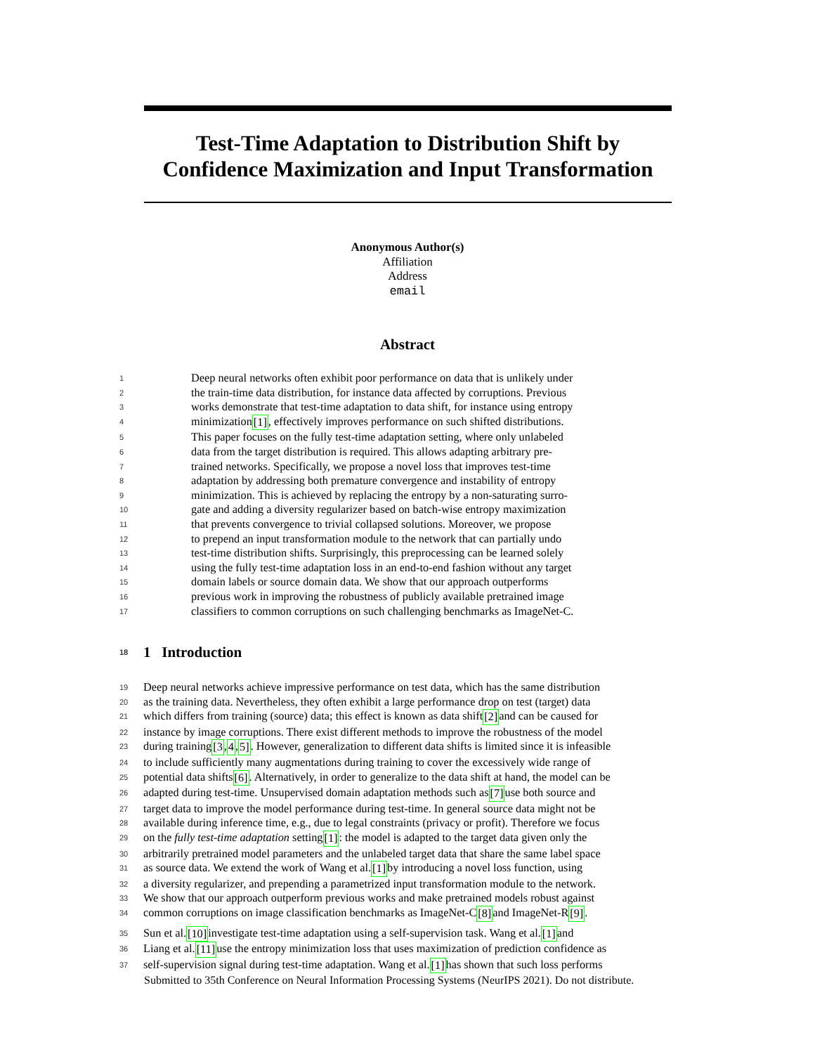Test-Time Adaptation to Distribution Shift by Confidence Maximization and Input Transformation
Anonymous Author(s)
Affiliation
Address
email
Abstract
1 Deep neural networks often exhibit poor performance on data that is unlikely under
2 the train-time data distribution, for instance data affected by corruptions. Previous
3 works demonstrate that test-time adaptation to data shift, for instance using entropy
4 minimization [1], effectively improves performance on such shifted distributions.
5 This paper focuses on the fully test-time adaptation setting, where only unlabeled
6 data from the target distribution is required. This allows adapting arbitrary pre-
7 trained networks. Specifically, we propose a novel loss that improves test-time
8 adaptation by addressing both premature convergence and instability of entropy
9 minimization. This is achieved by replacing the entropy by a non-saturating surro-
10 gate and adding a diversity regularizer based on batch-wise entropy maximization
11 that prevents convergence to trivial collapsed solutions. Moreover, we propose
12 to prepend an input transformation module to the network that can partially undo
13 test-time distribution shifts. Surprisingly, this preprocessing can be learned solely
14 using the fully test-time adaptation loss in an end-to-end fashion without any target
15 domain labels or source domain data. We show that our approach outperforms
16 previous work in improving the robustness of publicly available pretrained image
17 classifiers to common corruptions on such challenging benchmarks as ImageNet-C.
18 1 Introduction
19 Deep neural networks achieve impressive performance on test data, which has the same distribution
20 as the training data. Nevertheless, they often exhibit a large performance drop on test (target) data
21 which differs from training (source) data; this effect is known as data shift [2] and can be caused for
22 instance by image corruptions. There exist different methods to improve the robustness of the model
23 during training [3, 4, 5]. However, generalization to different data shifts is limited since it is infeasible
24 to include sufficiently many augmentations during training to cover the excessively wide range of
25 potential data shifts [6]. Alternatively, in order to generalize to the data shift at hand, the model can be
26 adapted during test-time. Unsupervised domain adaptation methods such as [7] use both source and
27 target data to improve the model performance during test-time. In general source data might not be
28 available during inference time, e.g., due to legal constraints (privacy or profit). Therefore we focus
29 on the fully test-time adaptation setting [1]: the model is adapted to the target data given only the
30 arbitrarily pretrained model parameters and the unlabeled target data that share the same label space
31 as source data. We extend the work of Wang et al. [1] by introducing a novel loss function, using
32 a diversity regularizer, and prepending a parametrized input transformation module to the network.
33 We show that our approach outperform previous works and make pretrained models robust against
34 common corruptions on image classification benchmarks as ImageNet-C [8] and ImageNet-R [9].
35 Sun et al. [10] investigate test-time adaptation using a self-supervision task. Wang et al. [1] and
36 Liang et al. [11] use the entropy minimization loss that uses maximization of prediction confidence as
37 self-supervision signal during test-time adaptation. Wang et al. [1] has shown that such loss performs
Submitted to 35th Conference on Neural Information Processing Systems (NeurIPS 2021). Do not distribute.